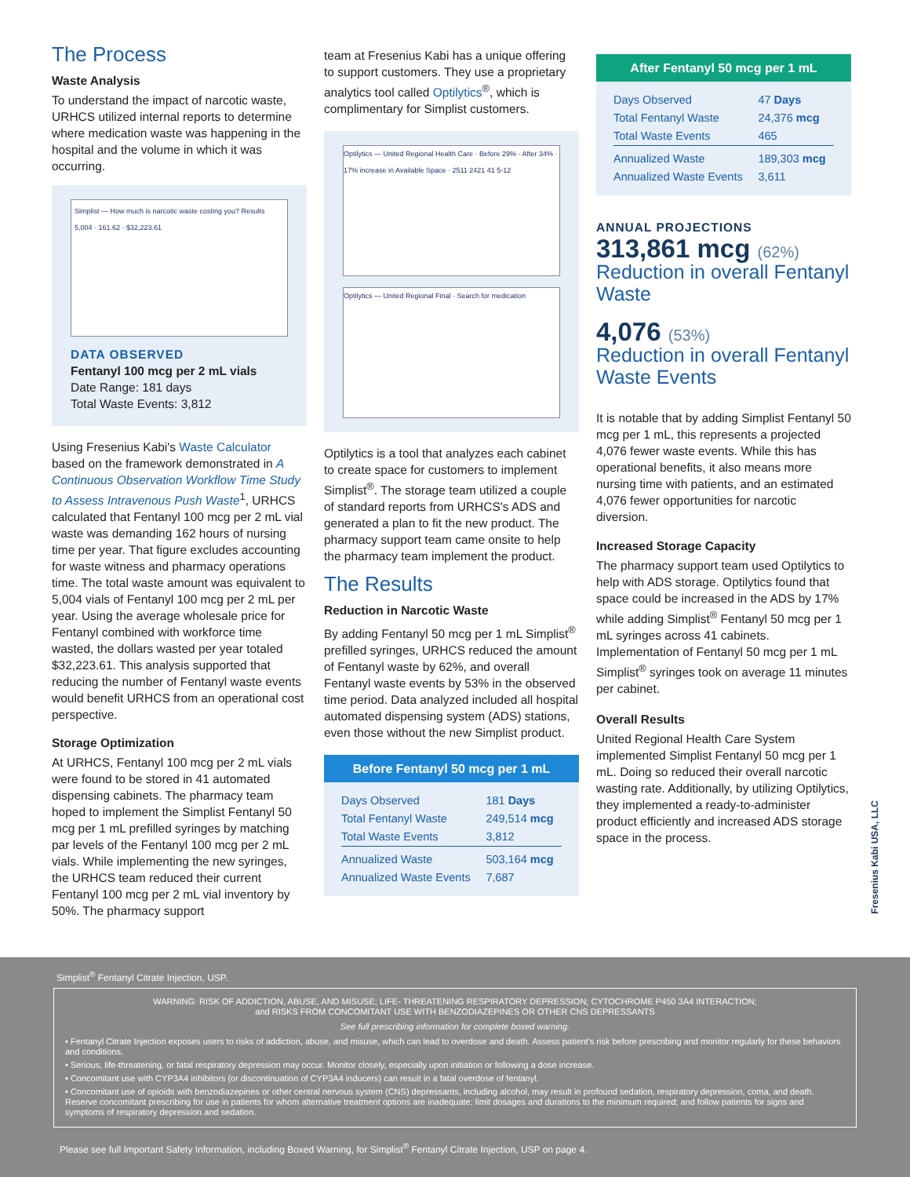The Process
Waste Analysis
To understand the impact of narcotic waste, URHCS utilized internal reports to determine where medication waste was happening in the hospital and the volume in which it was occurring.
Simplist — How much is narcotic waste costing you? Results 5,004 · 161.62 · $32,223.61
DATA OBSERVED
Fentanyl 100 mcg per 2 mL vials
Date Range: 181 days
Total Waste Events: 3,812
Using Fresenius Kabi's Waste Calculator based on the framework demonstrated in A Continuous Observation Workflow Time Study to Assess Intravenous Push Waste<sup>1</sup>, URHCS calculated that Fentanyl 100 mcg per 2 mL vial waste was demanding 162 hours of nursing time per year. That figure excludes accounting for waste witness and pharmacy operations time. The total waste amount was equivalent to 5,004 vials of Fentanyl 100 mcg per 2 mL per year. Using the average wholesale price for Fentanyl combined with workforce time wasted, the dollars wasted per year totaled $32,223.61. This analysis supported that reducing the number of Fentanyl waste events would benefit URHCS from an operational cost perspective.
Storage Optimization
At URHCS, Fentanyl 100 mcg per 2 mL vials were found to be stored in 41 automated dispensing cabinets. The pharmacy team hoped to implement the Simplist Fentanyl 50 mcg per 1 mL prefilled syringes by matching par levels of the Fentanyl 100 mcg per 2 mL vials. While implementing the new syringes, the URHCS team reduced their current Fentanyl 100 mcg per 2 mL vial inventory by 50%. The pharmacy support
team at Fresenius Kabi has a unique offering to support customers. They use a proprietary analytics tool called Optilytics<sup>®</sup>, which is complimentary for Simplist customers.
Optilytics — United Regional Health Care · Before 29% · After 34% · 17% increase in Available Space · 2511 2421 41 5-12
Optilytics — United Regional Final · Search for medication
Optilytics is a tool that analyzes each cabinet to create space for customers to implement Simplist<sup>®</sup>. The storage team utilized a couple of standard reports from URHCS's ADS and generated a plan to fit the new product. The pharmacy support team came onsite to help the pharmacy team implement the product.
The Results
Reduction in Narcotic Waste
By adding Fentanyl 50 mcg per 1 mL Simplist<sup>®</sup> prefilled syringes, URHCS reduced the amount of Fentanyl waste by 62%, and overall Fentanyl waste events by 53% in the observed time period. Data analyzed included all hospital automated dispensing system (ADS) stations, even those without the new Simplist product.
Before Fentanyl 50 mcg per 1 mL
| Days Observed | 181 Days |
| Total Fentanyl Waste | 249,514 mcg |
| Total Waste Events | 3,812 |
| Annualized Waste | 503,164 mcg |
| Annualized Waste Events | 7,687 |
After Fentanyl 50 mcg per 1 mL
| Days Observed | 47 Days |
| Total Fentanyl Waste | 24,376 mcg |
| Total Waste Events | 465 |
| Annualized Waste | 189,303 mcg |
| Annualized Waste Events | 3,611 |
ANNUAL PROJECTIONS
313,861 mcg (62%)
Reduction in overall Fentanyl Waste
4,076 (53%)
Reduction in overall Fentanyl Waste Events
It is notable that by adding Simplist Fentanyl 50 mcg per 1 mL, this represents a projected 4,076 fewer waste events. While this has operational benefits, it also means more nursing time with patients, and an estimated 4,076 fewer opportunities for narcotic diversion.
Increased Storage Capacity
The pharmacy support team used Optilytics to help with ADS storage. Optilytics found that space could be increased in the ADS by 17% while adding Simplist<sup>®</sup> Fentanyl 50 mcg per 1 mL syringes across 41 cabinets. Implementation of Fentanyl 50 mcg per 1 mL Simplist<sup>®</sup> syringes took on average 11 minutes per cabinet.
Overall Results
United Regional Health Care System implemented Simplist Fentanyl 50 mcg per 1 mL. Doing so reduced their overall narcotic wasting rate. Additionally, by utilizing Optilytics, they implemented a ready-to-administer product efficiently and increased ADS storage space in the process.
Fresenius Kabi USA, LLC
Simplist<sup>®</sup> Fentanyl Citrate Injection, USP.
WARNING: RISK OF ADDICTION, ABUSE, AND MISUSE; LIFE- THREATENING RESPIRATORY DEPRESSION; CYTOCHROME P450 3A4 INTERACTION;
and RISKS FROM CONCOMITANT USE WITH BENZODIAZEPINES OR OTHER CNS DEPRESSANTS
See full prescribing information for complete boxed warning.
• Fentanyl Citrate Injection exposes users to risks of addiction, abuse, and misuse, which can lead to overdose and death. Assess patient's risk before prescribing and monitor regularly for these behaviors and conditions.
• Serious, life-threatening, or fatal respiratory depression may occur. Monitor closely, especially upon initiation or following a dose increase.
• Concomitant use with CYP3A4 inhibitors (or discontinuation of CYP3A4 inducers) can result in a fatal overdose of fentanyl.
• Concomitant use of opioids with benzodiazepines or other central nervous system (CNS) depressants, including alcohol, may result in profound sedation, respiratory depression, coma, and death. Reserve concomitant prescribing for use in patients for whom alternative treatment options are inadequate; limit dosages and durations to the minimum required; and follow patients for signs and symptoms of respiratory depression and sedation.
Please see full Important Safety Information, including Boxed Warning, for Simplist<sup>®</sup> Fentanyl Citrate Injection, USP on page 4.